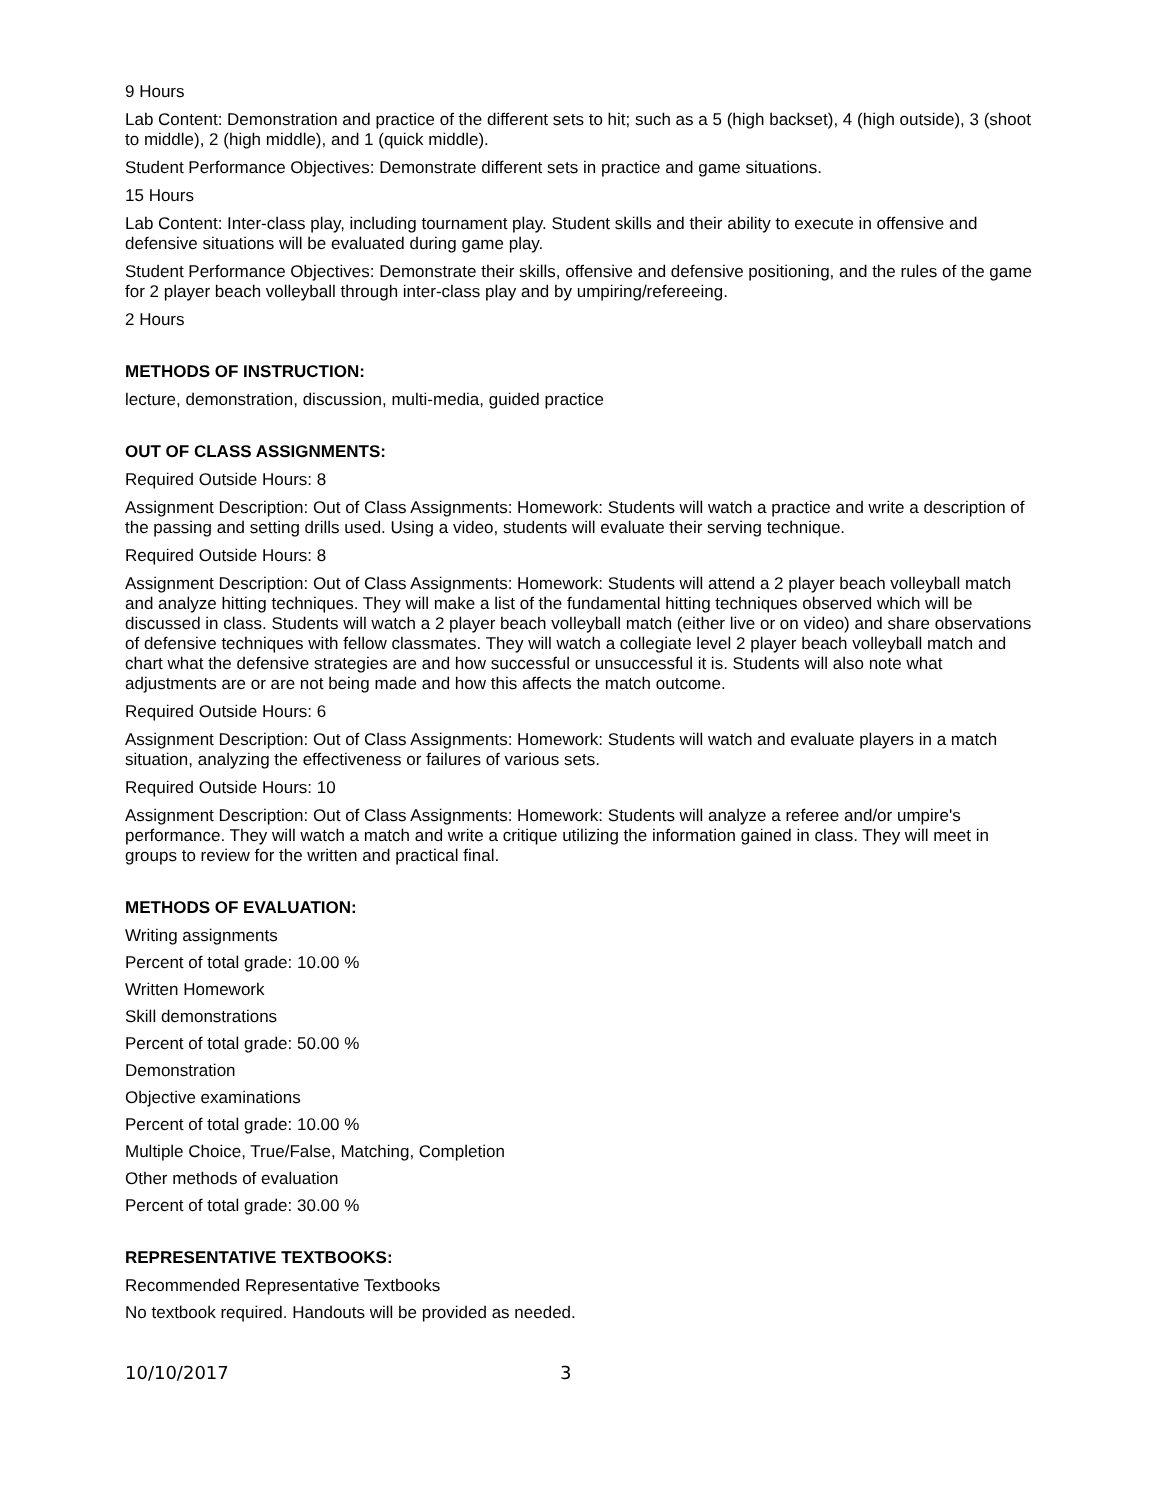9 Hours
Lab Content: Demonstration and practice of the different sets to hit; such as a 5 (high backset), 4 (high outside), 3 (shoot to middle), 2 (high middle), and 1 (quick middle).
Student Performance Objectives: Demonstrate different sets in practice and game situations.
15 Hours
Lab Content: Inter-class play, including tournament play. Student skills and their ability to execute in offensive and defensive situations will be evaluated during game play.
Student Performance Objectives: Demonstrate their skills, offensive and defensive positioning, and the rules of the game for 2 player beach volleyball through inter-class play and by umpiring/refereeing.
2 Hours
METHODS OF INSTRUCTION:
lecture, demonstration, discussion, multi-media, guided practice
OUT OF CLASS ASSIGNMENTS:
Required Outside Hours: 8
Assignment Description: Out of Class Assignments: Homework: Students will watch a practice and write a description of the passing and setting drills used. Using a video, students will evaluate their serving technique.
Required Outside Hours: 8
Assignment Description: Out of Class Assignments: Homework: Students will attend a 2 player beach volleyball match and analyze hitting techniques. They will make a list of the fundamental hitting techniques observed which will be discussed in class. Students will watch a 2 player beach volleyball match (either live or on video) and share observations of defensive techniques with fellow classmates. They will watch a collegiate level 2 player beach volleyball match and chart what the defensive strategies are and how successful or unsuccessful it is. Students will also note what adjustments are or are not being made and how this affects the match outcome.
Required Outside Hours: 6
Assignment Description: Out of Class Assignments: Homework: Students will watch and evaluate players in a match situation, analyzing the effectiveness or failures of various sets.
Required Outside Hours: 10
Assignment Description: Out of Class Assignments: Homework: Students will analyze a referee and/or umpire's performance. They will watch a match and write a critique utilizing the information gained in class. They will meet in groups to review for the written and practical final.
METHODS OF EVALUATION:
Writing assignments
Percent of total grade: 10.00 %
Written Homework
Skill demonstrations
Percent of total grade: 50.00 %
Demonstration
Objective examinations
Percent of total grade: 10.00 %
Multiple Choice, True/False, Matching, Completion
Other methods of evaluation
Percent of total grade: 30.00 %
REPRESENTATIVE TEXTBOOKS:
Recommended Representative Textbooks
No textbook required. Handouts will be provided as needed.
10/10/2017 3